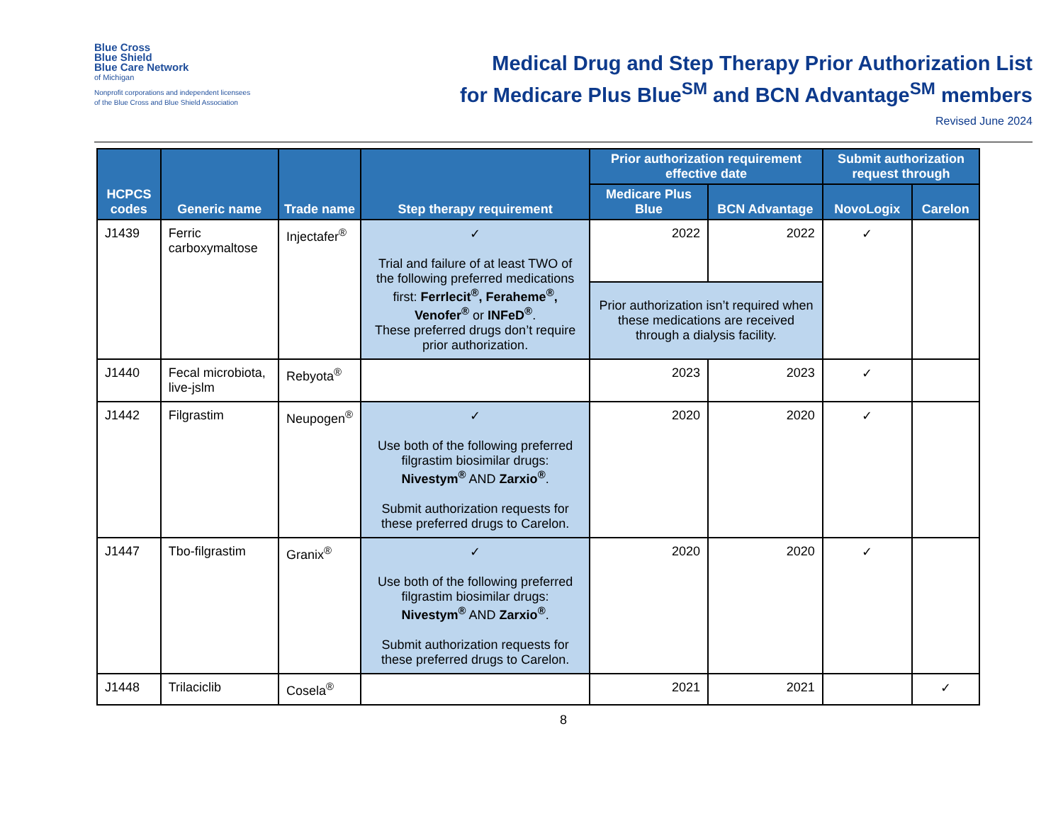Blue Cross
Blue Shield
Blue Care Network
of Michigan
Nonprofit corporations and independent licensees
of the Blue Cross and Blue Shield Association
Medical Drug and Step Therapy Prior Authorization List
for Medicare Plus Blue<sup>SM</sup> and BCN Advantage<sup>SM</sup> members
Revised June 2024
| HCPCS codes | Generic name | Trade name | Step therapy requirement | Prior authorization requirement effective date | | Submit authorization request through | |
| --- | --- | --- | --- | --- | --- | --- | --- |
| | | | | Medicare Plus Blue | BCN Advantage | NovoLogix | Carelon |
| J1439 | Ferric carboxymaltose | Injectafer<sup>®</sup> | ✓ Trial and failure of at least TWO of the following preferred medications first: Ferrlecit<sup>®</sup>, Feraheme<sup>®</sup>, Venofer<sup>®</sup> or INFeD<sup>®</sup> . These preferred drugs don’t require prior authorization. | 2022 | 2022 | ✓ | |
| | | | | Prior authorization isn’t required when these medications are received through a dialysis facility. | | | |
| J1440 | Fecal microbiota, live-jslm | Rebyota<sup>®</sup> | | 2023 | 2023 | ✓ | |
| J1442 | Filgrastim | Neupogen<sup>®</sup> | ✓ Use both of the following preferred filgrastim biosimilar drugs: Nivestym<sup>®</sup> AND Zarxio<sup>®</sup> . Submit authorization requests for these preferred drugs to Carelon. | 2020 | 2020 | ✓ | |
| J1447 | Tbo-filgrastim | Granix<sup>®</sup> | ✓ Use both of the following preferred filgrastim biosimilar drugs: Nivestym<sup>®</sup> AND Zarxio<sup>®</sup> . Submit authorization requests for these preferred drugs to Carelon. | 2020 | 2020 | ✓ | |
| J1448 | Trilaciclib | Cosela<sup>®</sup> | | 2021 | 2021 | | ✓ |
8